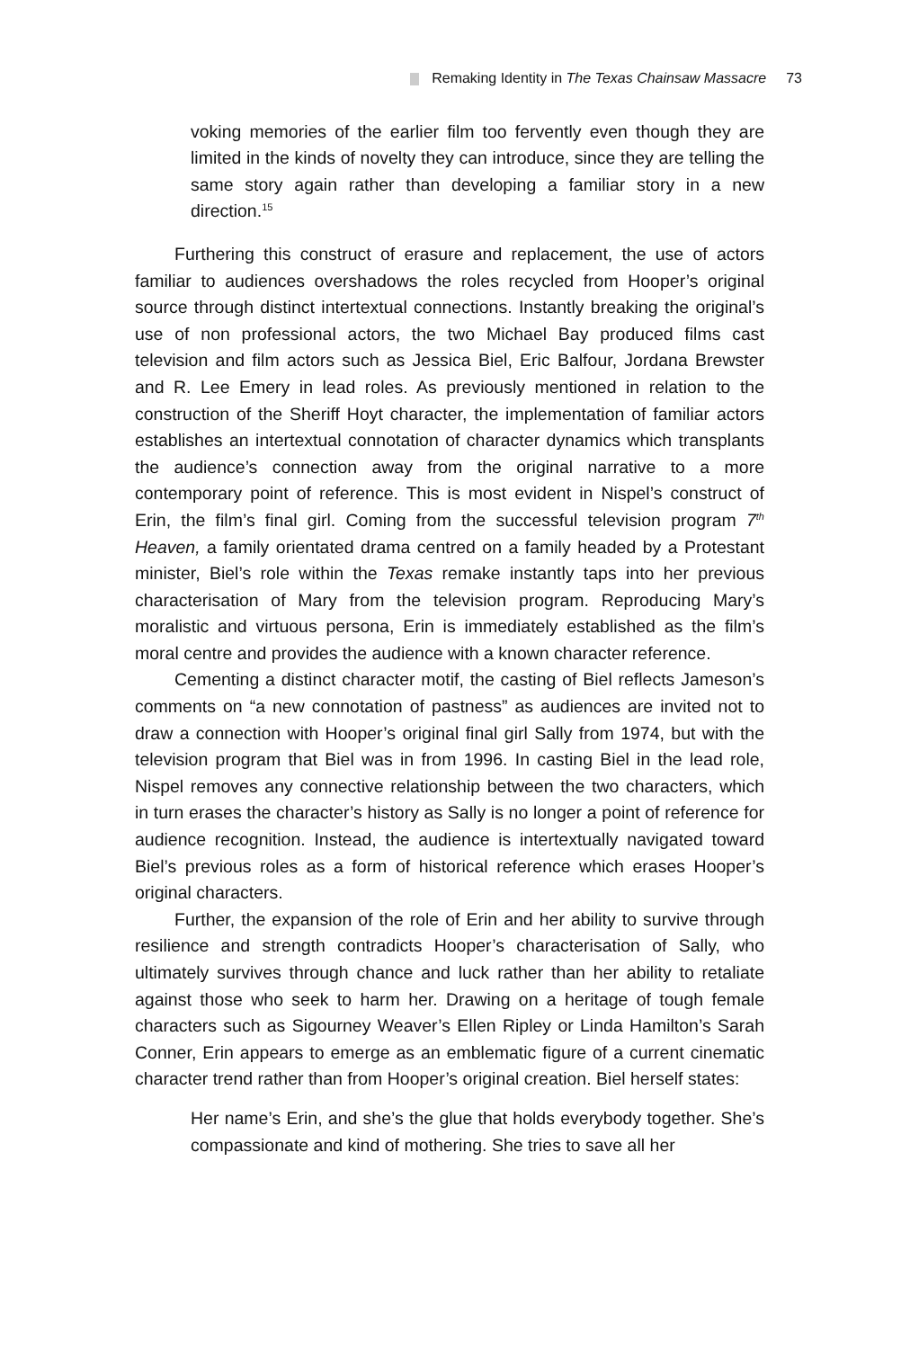Remaking Identity in The Texas Chainsaw Massacre 73
voking memories of the earlier film too fervently even though they are limited in the kinds of novelty they can introduce, since they are telling the same story again rather than developing a familiar story in a new direction.<sup>15</sup>
Furthering this construct of erasure and replacement, the use of actors familiar to audiences overshadows the roles recycled from Hooper’s original source through distinct intertextual connections. Instantly breaking the original’s use of non professional actors, the two Michael Bay produced films cast television and film actors such as Jessica Biel, Eric Balfour, Jordana Brewster and R. Lee Emery in lead roles. As previously mentioned in relation to the construction of the Sheriff Hoyt character, the implementation of familiar actors establishes an intertextual connotation of character dynamics which transplants the audience’s connection away from the original narrative to a more contemporary point of reference. This is most evident in Nispel’s construct of Erin, the film’s final girl. Coming from the successful television program 7<sup>th</sup> Heaven, a family orientated drama centred on a family headed by a Protestant minister, Biel’s role within the Texas remake instantly taps into her previous characterisation of Mary from the television program. Reproducing Mary’s moralistic and virtuous persona, Erin is immediately established as the film’s moral centre and provides the audience with a known character reference.
Cementing a distinct character motif, the casting of Biel reflects Jameson’s comments on “a new connotation of pastness” as audiences are invited not to draw a connection with Hooper’s original final girl Sally from 1974, but with the television program that Biel was in from 1996. In casting Biel in the lead role, Nispel removes any connective relationship between the two characters, which in turn erases the character’s history as Sally is no longer a point of reference for audience recognition. Instead, the audience is intertextually navigated toward Biel’s previous roles as a form of historical reference which erases Hooper’s original characters.
Further, the expansion of the role of Erin and her ability to survive through resilience and strength contradicts Hooper’s characterisation of Sally, who ultimately survives through chance and luck rather than her ability to retaliate against those who seek to harm her. Drawing on a heritage of tough female characters such as Sigourney Weaver’s Ellen Ripley or Linda Hamilton’s Sarah Conner, Erin appears to emerge as an emblematic figure of a current cinematic character trend rather than from Hooper’s original creation. Biel herself states:
Her name’s Erin, and she’s the glue that holds everybody together. She’s compassionate and kind of mothering. She tries to save all her